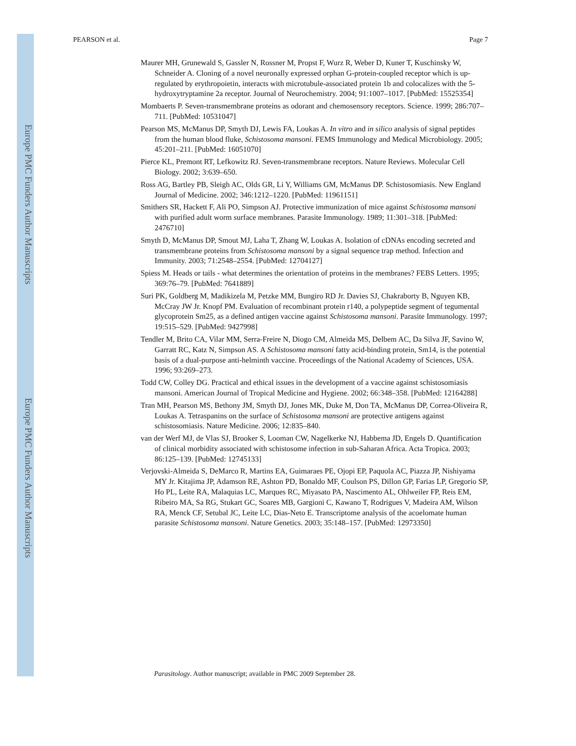Europe PMC Funders Author Manuscripts
Europe PMC Funders Author Manuscripts
PEARSON et al. Page 7
Maurer MH, Grunewald S, Gassler N, Rossner M, Propst F, Wurz R, Weber D, Kuner T, Kuschinsky W, Schneider A. Cloning of a novel neuronally expressed orphan G-protein-coupled receptor which is up-regulated by erythropoietin, interacts with microtubule-associated protein 1b and colocalizes with the 5-hydroxytryptamine 2a receptor. Journal of Neurochemistry. 2004; 91:1007–1017. [PubMed: 15525354]
Mombaerts P. Seven-transmembrane proteins as odorant and chemosensory receptors. Science. 1999; 286:707–711. [PubMed: 10531047]
Pearson MS, McManus DP, Smyth DJ, Lewis FA, Loukas A. In vitro and in silico analysis of signal peptides from the human blood fluke, Schistosoma mansoni. FEMS Immunology and Medical Microbiology. 2005; 45:201–211. [PubMed: 16051070]
Pierce KL, Premont RT, Lefkowitz RJ. Seven-transmembrane receptors. Nature Reviews. Molecular Cell Biology. 2002; 3:639–650.
Ross AG, Bartley PB, Sleigh AC, Olds GR, Li Y, Williams GM, McManus DP. Schistosomiasis. New England Journal of Medicine. 2002; 346:1212–1220. [PubMed: 11961151]
Smithers SR, Hackett F, Ali PO, Simpson AJ. Protective immunization of mice against Schistosoma mansoni with purified adult worm surface membranes. Parasite Immunology. 1989; 11:301–318. [PubMed: 2476710]
Smyth D, McManus DP, Smout MJ, Laha T, Zhang W, Loukas A. Isolation of cDNAs encoding secreted and transmembrane proteins from Schistosoma mansoni by a signal sequence trap method. Infection and Immunity. 2003; 71:2548–2554. [PubMed: 12704127]
Spiess M. Heads or tails - what determines the orientation of proteins in the membranes? FEBS Letters. 1995; 369:76–79. [PubMed: 7641889]
Suri PK, Goldberg M, Madikizela M, Petzke MM, Bungiro RD Jr. Davies SJ, Chakraborty B, Nguyen KB, McCray JW Jr. Knopf PM. Evaluation of recombinant protein r140, a polypeptide segment of tegumental glycoprotein Sm25, as a defined antigen vaccine against Schistosoma mansoni. Parasite Immunology. 1997; 19:515–529. [PubMed: 9427998]
Tendler M, Brito CA, Vilar MM, Serra-Freire N, Diogo CM, Almeida MS, Delbem AC, Da Silva JF, Savino W, Garratt RC, Katz N, Simpson AS. A Schistosoma mansoni fatty acid-binding protein, Sm14, is the potential basis of a dual-purpose anti-helminth vaccine. Proceedings of the National Academy of Sciences, USA. 1996; 93:269–273.
Todd CW, Colley DG. Practical and ethical issues in the development of a vaccine against schistosomiasis mansoni. American Journal of Tropical Medicine and Hygiene. 2002; 66:348–358. [PubMed: 12164288]
Tran MH, Pearson MS, Bethony JM, Smyth DJ, Jones MK, Duke M, Don TA, McManus DP, Correa-Oliveira R, Loukas A. Tetraspanins on the surface of Schistosoma mansoni are protective antigens against schistosomiasis. Nature Medicine. 2006; 12:835–840.
van der Werf MJ, de Vlas SJ, Brooker S, Looman CW, Nagelkerke NJ, Habbema JD, Engels D. Quantification of clinical morbidity associated with schistosome infection in sub-Saharan Africa. Acta Tropica. 2003; 86:125–139. [PubMed: 12745133]
Verjovski-Almeida S, DeMarco R, Martins EA, Guimaraes PE, Ojopi EP, Paquola AC, Piazza JP, Nishiyama MY Jr. Kitajima JP, Adamson RE, Ashton PD, Bonaldo MF, Coulson PS, Dillon GP, Farias LP, Gregorio SP, Ho PL, Leite RA, Malaquias LC, Marques RC, Miyasato PA, Nascimento AL, Ohlweiler FP, Reis EM, Ribeiro MA, Sa RG, Stukart GC, Soares MB, Gargioni C, Kawano T, Rodrigues V, Madeira AM, Wilson RA, Menck CF, Setubal JC, Leite LC, Dias-Neto E. Transcriptome analysis of the acoelomate human parasite Schistosoma mansoni. Nature Genetics. 2003; 35:148–157. [PubMed: 12973350]
Parasitology. Author manuscript; available in PMC 2009 September 28.